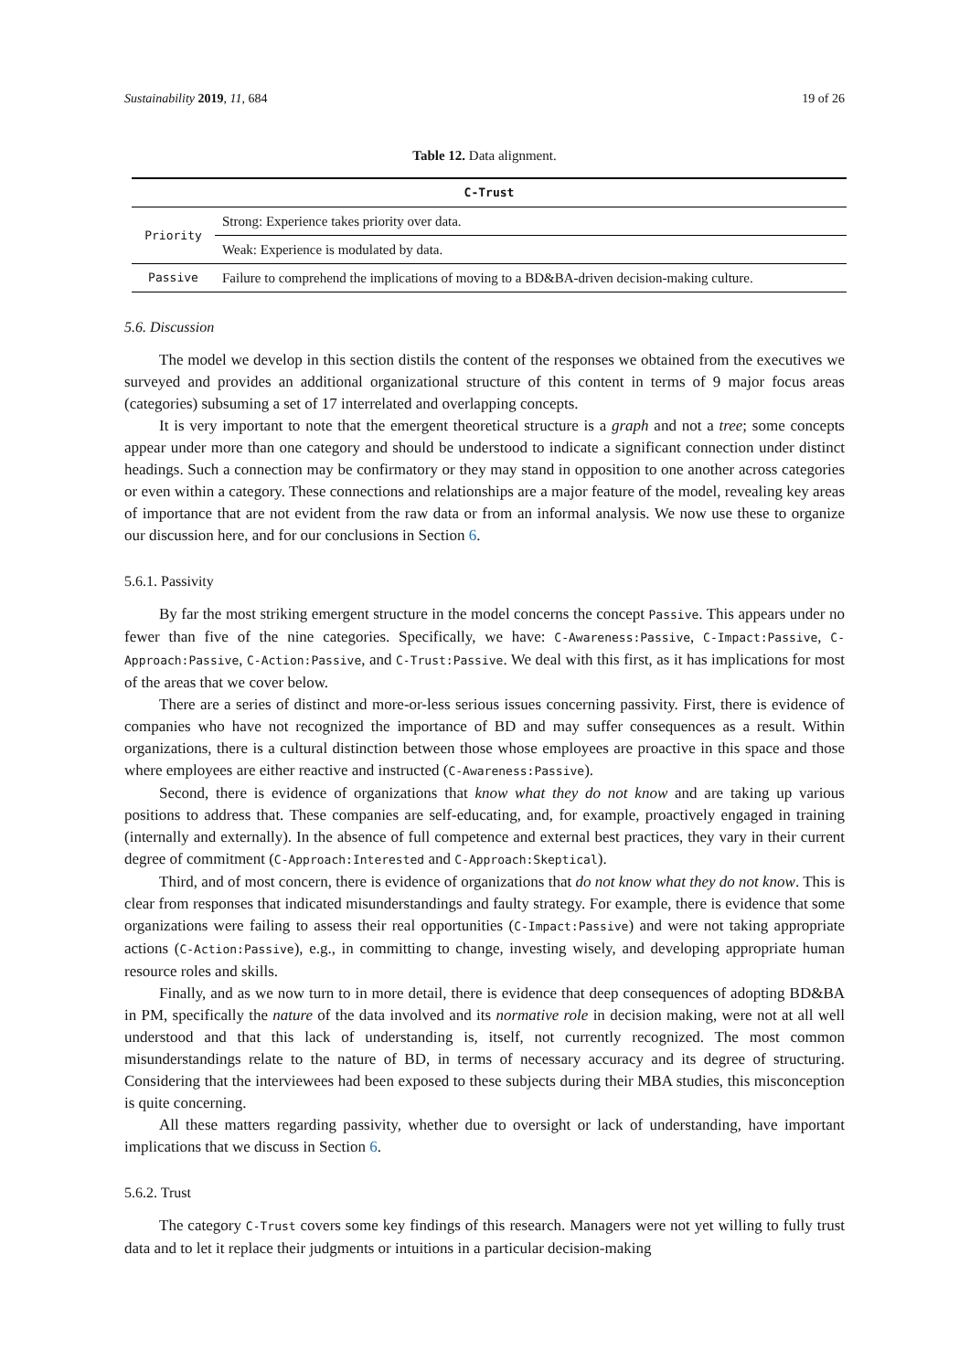Sustainability 2019, 11, 684 19 of 26
Table 12. Data alignment.
| C-Trust | |
| --- | --- |
| Priority | Strong: Experience takes priority over data. |
| | Weak: Experience is modulated by data. |
| Passive | Failure to comprehend the implications of moving to a BD&BA-driven decision-making culture. |
5.6. Discussion
The model we develop in this section distils the content of the responses we obtained from the executives we surveyed and provides an additional organizational structure of this content in terms of 9 major focus areas (categories) subsuming a set of 17 interrelated and overlapping concepts.
It is very important to note that the emergent theoretical structure is a graph and not a tree; some concepts appear under more than one category and should be understood to indicate a significant connection under distinct headings. Such a connection may be confirmatory or they may stand in opposition to one another across categories or even within a category. These connections and relationships are a major feature of the model, revealing key areas of importance that are not evident from the raw data or from an informal analysis. We now use these to organize our discussion here, and for our conclusions in Section 6.
5.6.1. Passivity
By far the most striking emergent structure in the model concerns the concept Passive. This appears under no fewer than five of the nine categories. Specifically, we have: C-Awareness:Passive, C-Impact:Passive, C-Approach:Passive, C-Action:Passive, and C-Trust:Passive. We deal with this first, as it has implications for most of the areas that we cover below.
There are a series of distinct and more-or-less serious issues concerning passivity. First, there is evidence of companies who have not recognized the importance of BD and may suffer consequences as a result. Within organizations, there is a cultural distinction between those whose employees are proactive in this space and those where employees are either reactive and instructed (C-Awareness:Passive).
Second, there is evidence of organizations that know what they do not know and are taking up various positions to address that. These companies are self-educating, and, for example, proactively engaged in training (internally and externally). In the absence of full competence and external best practices, they vary in their current degree of commitment (C-Approach:Interested and C-Approach:Skeptical).
Third, and of most concern, there is evidence of organizations that do not know what they do not know. This is clear from responses that indicated misunderstandings and faulty strategy. For example, there is evidence that some organizations were failing to assess their real opportunities (C-Impact:Passive) and were not taking appropriate actions (C-Action:Passive), e.g., in committing to change, investing wisely, and developing appropriate human resource roles and skills.
Finally, and as we now turn to in more detail, there is evidence that deep consequences of adopting BD&BA in PM, specifically the nature of the data involved and its normative role in decision making, were not at all well understood and that this lack of understanding is, itself, not currently recognized. The most common misunderstandings relate to the nature of BD, in terms of necessary accuracy and its degree of structuring. Considering that the interviewees had been exposed to these subjects during their MBA studies, this misconception is quite concerning.
All these matters regarding passivity, whether due to oversight or lack of understanding, have important implications that we discuss in Section 6.
5.6.2. Trust
The category C-Trust covers some key findings of this research. Managers were not yet willing to fully trust data and to let it replace their judgments or intuitions in a particular decision-making